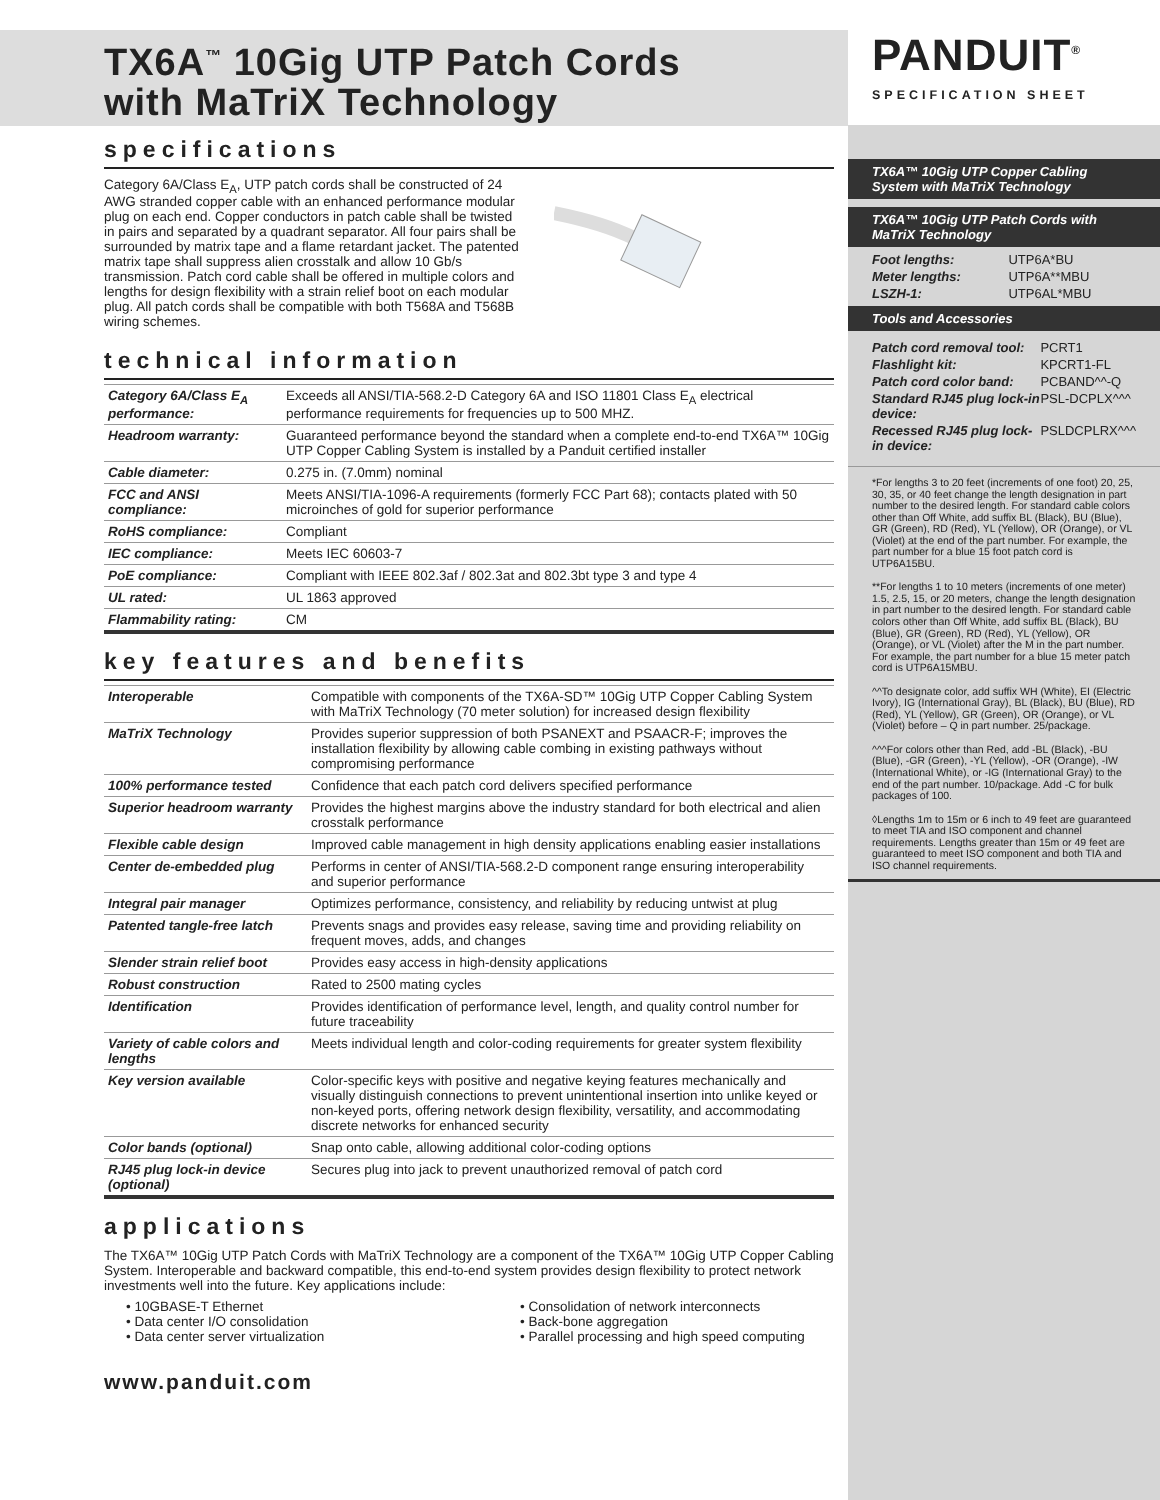TX6A<sup>™</sup> 10Gig UTP Patch Cords
with MaTriX Technology
specifications
Category 6A/Class E<sub>A</sub>, UTP patch cords shall be constructed of 24 AWG stranded copper cable with an enhanced performance modular plug on each end. Copper conductors in patch cable shall be twisted in pairs and separated by a quadrant separator. All four pairs shall be surrounded by matrix tape and a flame retardant jacket. The patented matrix tape shall suppress alien crosstalk and allow 10 Gb/s transmission. Patch cord cable shall be offered in multiple colors and lengths for design flexibility with a strain relief boot on each modular plug. All patch cords shall be compatible with both T568A and T568B wiring schemes.
technical information
| Category 6A/Class E<sub>A</sub> performance: | Exceeds all ANSI/TIA-568.2-D Category 6A and ISO 11801 Class E<sub>A</sub> electrical performance requirements for frequencies up to 500 MHZ. |
| Headroom warranty: | Guaranteed performance beyond the standard when a complete end-to-end TX6A™ 10Gig UTP Copper Cabling System is installed by a Panduit certified installer |
| Cable diameter: | 0.275 in. (7.0mm) nominal |
| FCC and ANSI compliance: | Meets ANSI/TIA-1096-A requirements (formerly FCC Part 68); contacts plated with 50 microinches of gold for superior performance |
| RoHS compliance: | Compliant |
| IEC compliance: | Meets IEC 60603-7 |
| PoE compliance: | Compliant with IEEE 802.3af / 802.3at and 802.3bt type 3 and type 4 |
| UL rated: | UL 1863 approved |
| Flammability rating: | CM |
key features and benefits
| Interoperable | Compatible with components of the TX6A-SD™ 10Gig UTP Copper Cabling System with MaTriX Technology (70 meter solution) for increased design flexibility |
| MaTriX Technology | Provides superior suppression of both PSANEXT and PSAACR-F; improves the installation flexibility by allowing cable combing in existing pathways without compromising performance |
| 100% performance tested | Confidence that each patch cord delivers specified performance |
| Superior headroom warranty | Provides the highest margins above the industry standard for both electrical and alien crosstalk performance |
| Flexible cable design | Improved cable management in high density applications enabling easier installations |
| Center de-embedded plug | Performs in center of ANSI/TIA-568.2-D component range ensuring interoperability and superior performance |
| Integral pair manager | Optimizes performance, consistency, and reliability by reducing untwist at plug |
| Patented tangle-free latch | Prevents snags and provides easy release, saving time and providing reliability on frequent moves, adds, and changes |
| Slender strain relief boot | Provides easy access in high-density applications |
| Robust construction | Rated to 2500 mating cycles |
| Identification | Provides identification of performance level, length, and quality control number for future traceability |
| Variety of cable colors and lengths | Meets individual length and color-coding requirements for greater system flexibility |
| Key version available | Color-specific keys with positive and negative keying features mechanically and visually distinguish connections to prevent unintentional insertion into unlike keyed or non-keyed ports, offering network design flexibility, versatility, and accommodating discrete networks for enhanced security |
| Color bands (optional) | Snap onto cable, allowing additional color-coding options |
| RJ45 plug lock-in device (optional) | Secures plug into jack to prevent unauthorized removal of patch cord |
applications
The TX6A™ 10Gig UTP Patch Cords with MaTriX Technology are a component of the TX6A™ 10Gig UTP Copper Cabling System. Interoperable and backward compatible, this end-to-end system provides design flexibility to protect network investments well into the future. Key applications include:
• 10GBASE-T Ethernet
• Data center I/O consolidation
• Data center server virtualization
• Consolidation of network interconnects
• Back-bone aggregation
• Parallel processing and high speed computing
www.panduit.com
PANDUIT<sup>®</sup>
SPECIFICATION SHEET
TX6A™ 10Gig UTP Copper Cabling System with MaTriX Technology
TX6A™ 10Gig UTP Patch Cords with MaTriX Technology
| Foot lengths: | UTP6A*BU |
| Meter lengths: | UTP6A**MBU |
| LSZH-1: | UTP6AL*MBU |
Tools and Accessories
| Patch cord removal tool: | PCRT1 |
| Flashlight kit: | KPCRT1-FL |
| Patch cord color band: | PCBAND^^-Q |
| Standard RJ45 plug lock-in device: | PSL-DCPLX^^^ |
| Recessed RJ45 plug lock-in device: | PSLDCPLRX^^^ |
*For lengths 3 to 20 feet (increments of one foot) 20, 25, 30, 35, or 40 feet change the length designation in part number to the desired length. For standard cable colors other than Off White, add suffix BL (Black), BU (Blue), GR (Green), RD (Red), YL (Yellow), OR (Orange), or VL (Violet) at the end of the part number. For example, the part number for a blue 15 foot patch cord is UTP6A15BU.
**For lengths 1 to 10 meters (increments of one meter) 1.5, 2.5, 15, or 20 meters, change the length designation in part number to the desired length. For standard cable colors other than Off White, add suffix BL (Black), BU (Blue), GR (Green), RD (Red), YL (Yellow), OR (Orange), or VL (Violet) after the M in the part number. For example, the part number for a blue 15 meter patch cord is UTP6A15MBU.
^^To designate color, add suffix WH (White), EI (Electric Ivory), IG (International Gray), BL (Black), BU (Blue), RD (Red), YL (Yellow), GR (Green), OR (Orange), or VL (Violet) before – Q in part number. 25/package.
^^^For colors other than Red, add -BL (Black), -BU (Blue), -GR (Green), -YL (Yellow), -OR (Orange), -IW (International White), or -IG (International Gray) to the end of the part number. 10/package. Add -C for bulk packages of 100.
◊Lengths 1m to 15m or 6 inch to 49 feet are guaranteed to meet TIA and ISO component and channel requirements. Lengths greater than 15m or 49 feet are guaranteed to meet ISO component and both TIA and ISO channel requirements.